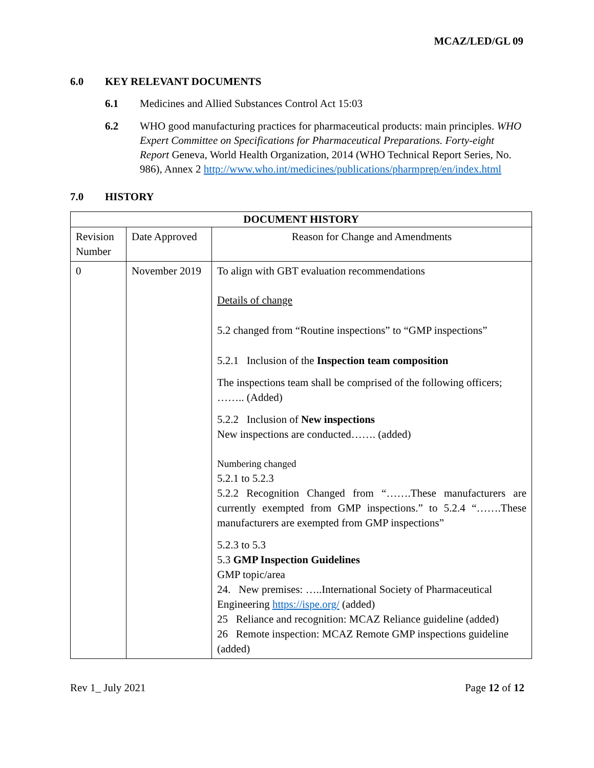MCAZ/LED/GL 09
6.0 KEY RELEVANT DOCUMENTS
6.1 Medicines and Allied Substances Control Act 15:03
6.2 WHO good manufacturing practices for pharmaceutical products: main principles. WHO Expert Committee on Specifications for Pharmaceutical Preparations. Forty-eight Report Geneva, World Health Organization, 2014 (WHO Technical Report Series, No. 986), Annex 2 http://www.who.int/medicines/publications/pharmprep/en/index.html
7.0 HISTORY
| DOCUMENT HISTORY | | |
| --- | --- | --- |
| Revision Number | Date Approved | Reason for Change and Amendments |
| 0 | November 2019 | To align with GBT evaluation recommendations Details of change 5.2 changed from “Routine inspections” to “GMP inspections” 5.2.1 Inclusion of the Inspection team composition The inspections team shall be comprised of the following officers; …….. (Added) 5.2.2 Inclusion of New inspections New inspections are conducted……. (added) Numbering changed 5.2.1 to 5.2.3 5.2.2 Recognition Changed from “…….These manufacturers are currently exempted from GMP inspections.” to 5.2.4 “…….These manufacturers are exempted from GMP inspections” 5.2.3 to 5.3 5.3 GMP Inspection Guidelines GMP topic/area 24. New premises: …..International Society of Pharmaceutical Engineering https://ispe.org/ (added) 25 Reliance and recognition: MCAZ Reliance guideline (added) 26 Remote inspection: MCAZ Remote GMP inspections guideline (added) |
Rev 1_ July 2021 Page 12 of 12